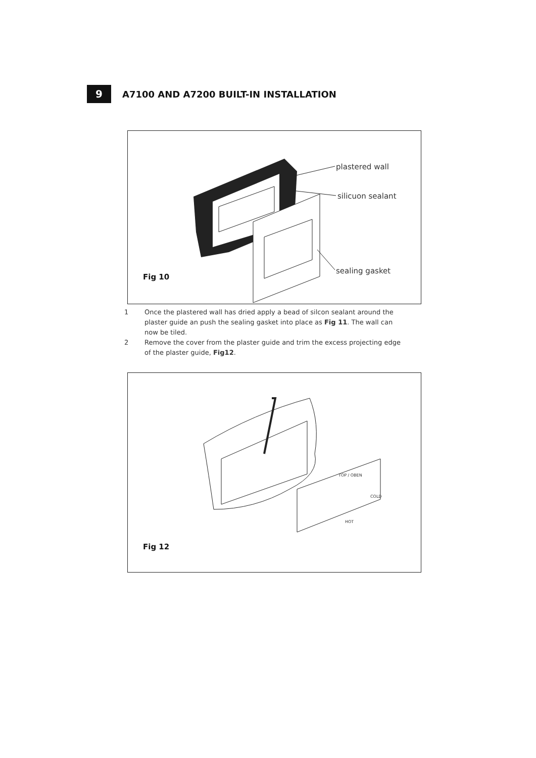9
A7100 AND A7200 BUILT-IN INSTALLATION
plastered wall
silicuon sealant
sealing gasket
Fig 10
1 Once the plastered wall has dried apply a bead of silcon sealant around the plaster guide an push the sealing gasket into place as Fig 11. The wall can now be tiled.
2 Remove the cover from the plaster guide and trim the excess projecting edge of the plaster guide, Fig12.
TOP / OBEN
COLD
HOT
Fig 12